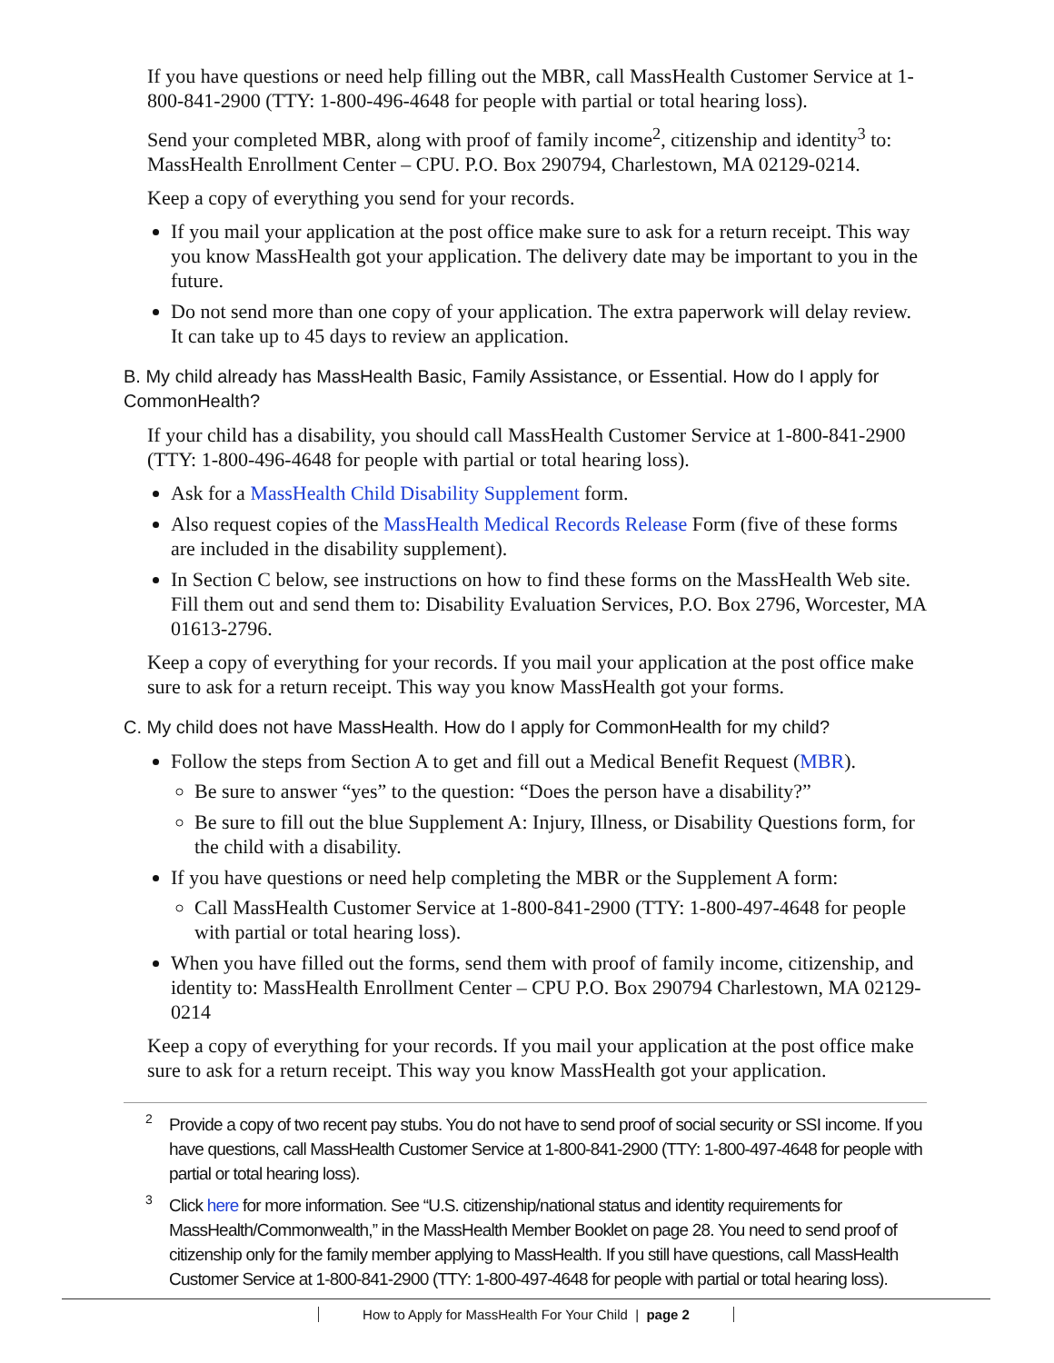If you have questions or need help filling out the MBR, call MassHealth Customer Service at 1-800-841-2900 (TTY: 1-800-496-4648 for people with partial or total hearing loss).
Send your completed MBR, along with proof of family income<sup>2</sup>, citizenship and identity<sup>3</sup> to: MassHealth Enrollment Center – CPU. P.O. Box 290794, Charlestown, MA 02129-0214.
Keep a copy of everything you send for your records.
If you mail your application at the post office make sure to ask for a return receipt. This way you know MassHealth got your application. The delivery date may be important to you in the future.
Do not send more than one copy of your application. The extra paperwork will delay review. It can take up to 45 days to review an application.
B. My child already has MassHealth Basic, Family Assistance, or Essential. How do I apply for CommonHealth?
If your child has a disability, you should call MassHealth Customer Service at 1-800-841-2900 (TTY: 1-800-496-4648 for people with partial or total hearing loss).
Ask for a MassHealth Child Disability Supplement form.
Also request copies of the MassHealth Medical Records Release Form (five of these forms are included in the disability supplement).
In Section C below, see instructions on how to find these forms on the MassHealth Web site. Fill them out and send them to: Disability Evaluation Services, P.O. Box 2796, Worcester, MA 01613-2796.
Keep a copy of everything for your records. If you mail your application at the post office make sure to ask for a return receipt. This way you know MassHealth got your forms.
C. My child does not have MassHealth. How do I apply for CommonHealth for my child?
Follow the steps from Section A to get and fill out a Medical Benefit Request (MBR).
Be sure to answer “yes” to the question: “Does the person have a disability?”
Be sure to fill out the blue Supplement A: Injury, Illness, or Disability Questions form, for the child with a disability.
If you have questions or need help completing the MBR or the Supplement A form:
Call MassHealth Customer Service at 1-800-841-2900 (TTY: 1-800-497-4648 for people with partial or total hearing loss).
When you have filled out the forms, send them with proof of family income, citizenship, and identity to: MassHealth Enrollment Center – CPU P.O. Box 290794 Charlestown, MA 02129-0214
Keep a copy of everything for your records. If you mail your application at the post office make sure to ask for a return receipt. This way you know MassHealth got your application.
<sup>2</sup> Provide a copy of two recent pay stubs. You do not have to send proof of social security or SSI income. If you have questions, call MassHealth Customer Service at 1-800-841-2900 (TTY: 1-800-497-4648 for people with partial or total hearing loss).
<sup>3</sup> Click here for more information. See “U.S. citizenship/national status and identity requirements for MassHealth/Commonwealth,” in the MassHealth Member Booklet on page 28. You need to send proof of citizenship only for the family member applying to MassHealth. If you still have questions, call MassHealth Customer Service at 1-800-841-2900 (TTY: 1-800-497-4648 for people with partial or total hearing loss).
How to Apply for MassHealth For Your Child | page 2